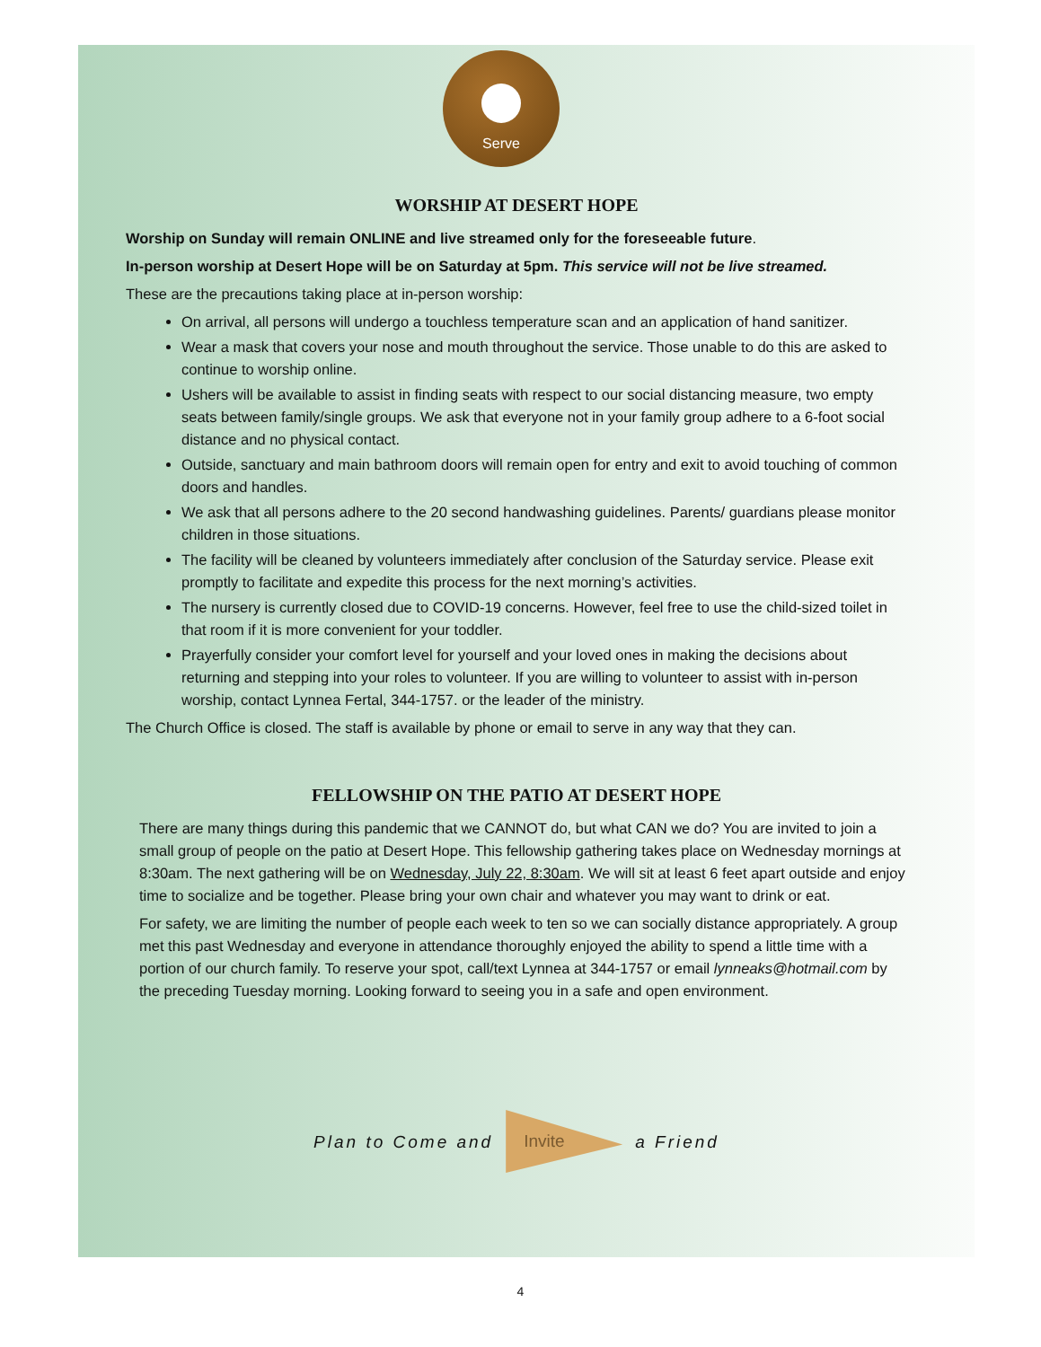Serve
WORSHIP AT DESERT HOPE
Worship on Sunday will remain ONLINE and live streamed only for the foreseeable future.
In-person worship at Desert Hope will be on Saturday at 5pm. This service will not be live streamed.
These are the precautions taking place at in-person worship:
On arrival, all persons will undergo a touchless temperature scan and an application of hand sanitizer.
Wear a mask that covers your nose and mouth throughout the service. Those unable to do this are asked to continue to worship online.
Ushers will be available to assist in finding seats with respect to our social distancing measure, two empty seats between family/single groups. We ask that everyone not in your family group adhere to a 6-foot social distance and no physical contact.
Outside, sanctuary and main bathroom doors will remain open for entry and exit to avoid touching of common doors and handles.
We ask that all persons adhere to the 20 second handwashing guidelines. Parents/ guardians please monitor children in those situations.
The facility will be cleaned by volunteers immediately after conclusion of the Saturday service. Please exit promptly to facilitate and expedite this process for the next morning’s activities.
The nursery is currently closed due to COVID-19 concerns. However, feel free to use the child-sized toilet in that room if it is more convenient for your toddler.
Prayerfully consider your comfort level for yourself and your loved ones in making the decisions about returning and stepping into your roles to volunteer. If you are willing to volunteer to assist with in-person worship, contact Lynnea Fertal, 344-1757. or the leader of the ministry.
The Church Office is closed. The staff is available by phone or email to serve in any way that they can.
FELLOWSHIP ON THE PATIO AT DESERT HOPE
There are many things during this pandemic that we CANNOT do, but what CAN we do? You are invited to join a small group of people on the patio at Desert Hope. This fellowship gathering takes place on Wednesday mornings at 8:30am. The next gathering will be on Wednesday, July 22, 8:30am. We will sit at least 6 feet apart outside and enjoy time to socialize and be together. Please bring your own chair and whatever you may want to drink or eat.
For safety, we are limiting the number of people each week to ten so we can socially distance appropriately. A group met this past Wednesday and everyone in attendance thoroughly enjoyed the ability to spend a little time with a portion of our church family. To reserve your spot, call/text Lynnea at 344-1757 or email lynneaks@hotmail.com by the preceding Tuesday morning. Looking forward to seeing you in a safe and open environment.
Plan to Come and
Invite
a Friend
4